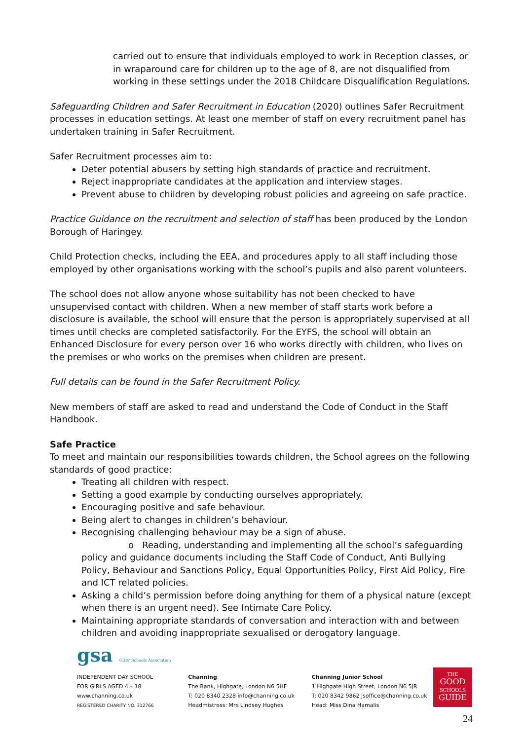carried out to ensure that individuals employed to work in Reception classes, or in wraparound care for children up to the age of 8, are not disqualified from working in these settings under the 2018 Childcare Disqualification Regulations.
Safeguarding Children and Safer Recruitment in Education (2020) outlines Safer Recruitment processes in education settings. At least one member of staff on every recruitment panel has undertaken training in Safer Recruitment.
Safer Recruitment processes aim to:
Deter potential abusers by setting high standards of practice and recruitment.
Reject inappropriate candidates at the application and interview stages.
Prevent abuse to children by developing robust policies and agreeing on safe practice.
Practice Guidance on the recruitment and selection of staff has been produced by the London Borough of Haringey.
Child Protection checks, including the EEA, and procedures apply to all staff including those employed by other organisations working with the school’s pupils and also parent volunteers.
The school does not allow anyone whose suitability has not been checked to have unsupervised contact with children. When a new member of staff starts work before a disclosure is available, the school will ensure that the person is appropriately supervised at all times until checks are completed satisfactorily. For the EYFS, the school will obtain an Enhanced Disclosure for every person over 16 who works directly with children, who lives on the premises or who works on the premises when children are present.
Full details can be found in the Safer Recruitment Policy.
New members of staff are asked to read and understand the Code of Conduct in the Staff Handbook.
Safe Practice
To meet and maintain our responsibilities towards children, the School agrees on the following standards of good practice:
Treating all children with respect.
Setting a good example by conducting ourselves appropriately.
Encouraging positive and safe behaviour.
Being alert to changes in children’s behaviour.
Recognising challenging behaviour may be a sign of abuse.
o Reading, understanding and implementing all the school’s safeguarding policy and guidance documents including the Staff Code of Conduct, Anti Bullying Policy, Behaviour and Sanctions Policy, Equal Opportunities Policy, First Aid Policy, Fire and ICT related policies.
Asking a child’s permission before doing anything for them of a physical nature (except when there is an urgent need). See Intimate Care Policy.
Maintaining appropriate standards of conversation and interaction with and between children and avoiding inappropriate sexualised or derogatory language.
gsa Girls' Schools Association
INDEPENDENT DAY SCHOOL
FOR GIRLS AGED 4 – 18
www.channing.co.uk
REGISTERED CHARITY NO. 312766
Channing
The Bank, Highgate, London N6 5HF
T: 020 8340 2328 info@channing.co.uk
Headmistress: Mrs Lindsey Hughes
Channing Junior School
1 Highgate High Street, London N6 5JR
T: 020 8342 9862 jsoffice@channing.co.uk
Head: Miss Dina Hamalis
THE
GOOD
SCHOOLS
GUIDE
24